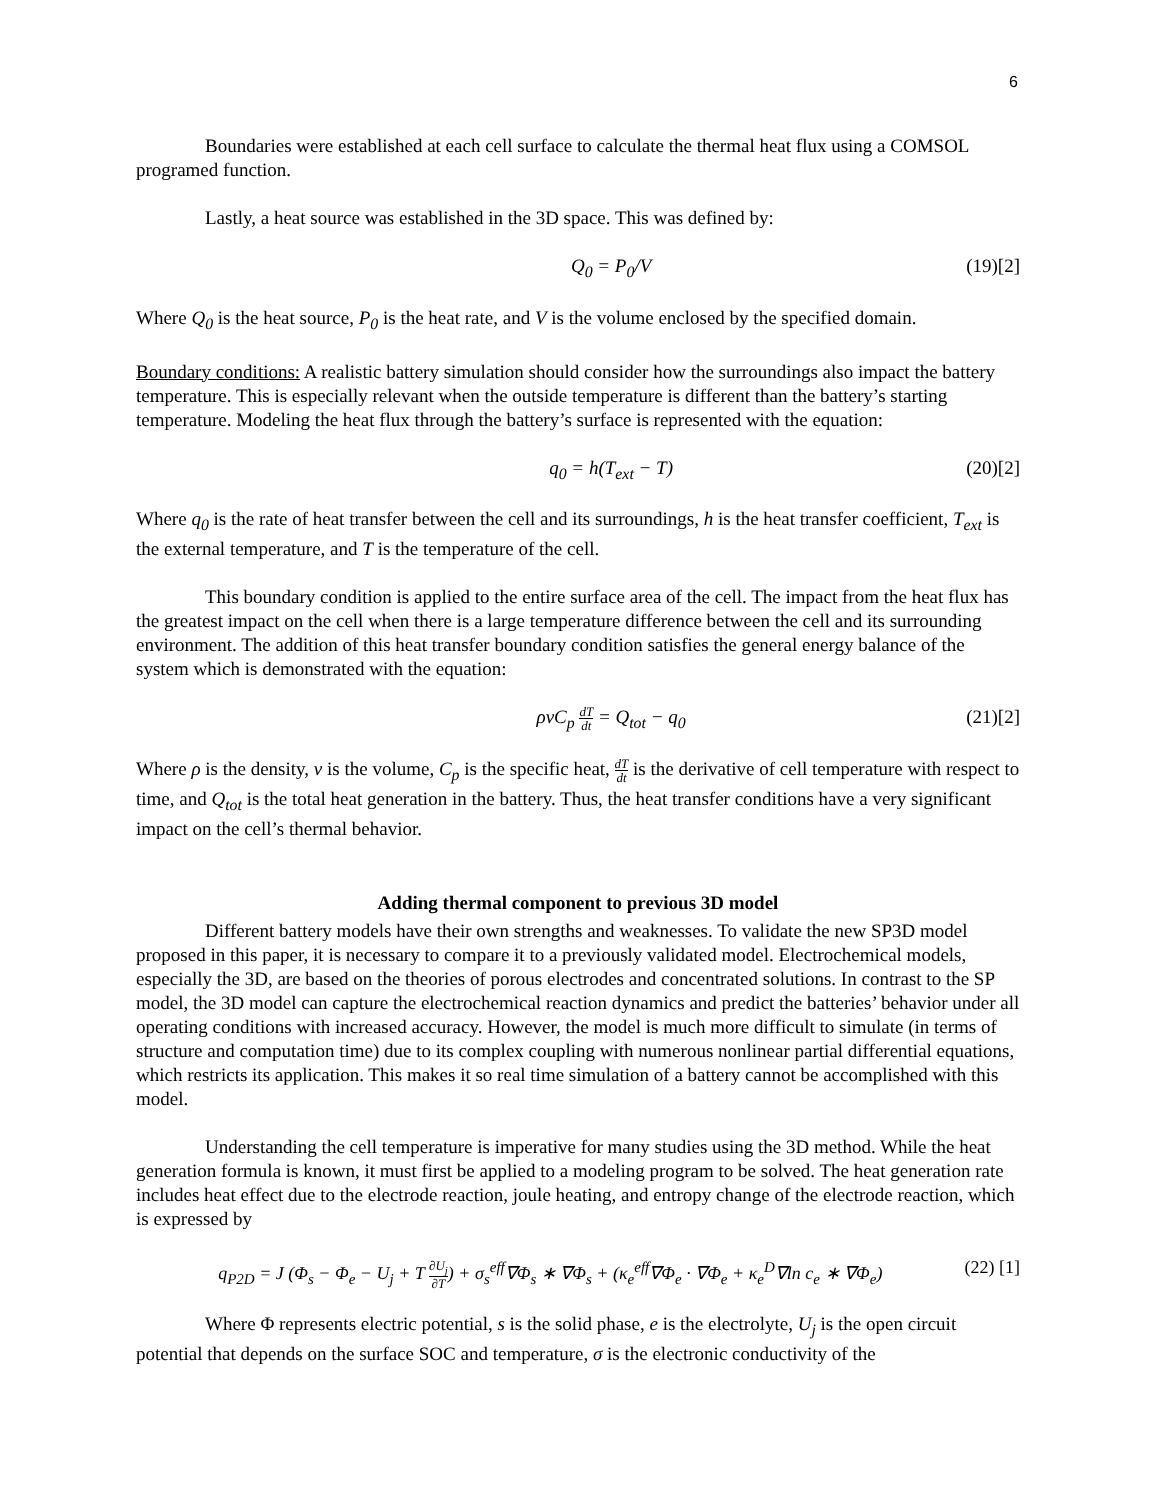6
Boundaries were established at each cell surface to calculate the thermal heat flux using a COMSOL programed function.
Lastly, a heat source was established in the 3D space. This was defined by:
Q<sub>0</sub> = P<sub>0</sub>/V (19)[2]
Where Q<sub>0</sub> is the heat source, P<sub>0</sub> is the heat rate, and V is the volume enclosed by the specified domain.
Boundary conditions: A realistic battery simulation should consider how the surroundings also impact the battery temperature. This is especially relevant when the outside temperature is different than the battery’s starting temperature. Modeling the heat flux through the battery’s surface is represented with the equation:
q<sub>0</sub> = h(T<sub>ext</sub> − T) (20)[2]
Where q<sub>0</sub> is the rate of heat transfer between the cell and its surroundings, h is the heat transfer coefficient, T<sub>ext</sub> is the external temperature, and T is the temperature of the cell.
This boundary condition is applied to the entire surface area of the cell. The impact from the heat flux has the greatest impact on the cell when there is a large temperature difference between the cell and its surrounding environment. The addition of this heat transfer boundary condition satisfies the general energy balance of the system which is demonstrated with the equation:
ρvC<sub>p</sub> dT dt = Q<sub>tot</sub> − q<sub>0</sub> (21)[2]
Where ρ is the density, v is the volume, C<sub>p</sub> is the specific heat, dT dt is the derivative of cell temperature with respect to time, and Q<sub>tot</sub> is the total heat generation in the battery. Thus, the heat transfer conditions have a very significant impact on the cell’s thermal behavior.
Adding thermal component to previous 3D model
Different battery models have their own strengths and weaknesses. To validate the new SP3D model proposed in this paper, it is necessary to compare it to a previously validated model. Electrochemical models, especially the 3D, are based on the theories of porous electrodes and concentrated solutions. In contrast to the SP model, the 3D model can capture the electrochemical reaction dynamics and predict the batteries’ behavior under all operating conditions with increased accuracy. However, the model is much more difficult to simulate (in terms of structure and computation time) due to its complex coupling with numerous nonlinear partial differential equations, which restricts its application. This makes it so real time simulation of a battery cannot be accomplished with this model.
Understanding the cell temperature is imperative for many studies using the 3D method. While the heat generation formula is known, it must first be applied to a modeling program to be solved. The heat generation rate includes heat effect due to the electrode reaction, joule heating, and entropy change of the electrode reaction, which is expressed by
q<sub>P2D</sub> = J (Φ<sub>s</sub> − Φ<sub>e</sub> − U<sub>j</sub> + T ∂U<sub>j</sub> ∂T) + σ<sub>s</sub><sup>eff</sup>∇Φ<sub>s</sub> ∗ ∇Φ<sub>s</sub> + (κ<sub>e</sub><sup>eff</sup>∇Φ<sub>e</sub> · ∇Φ<sub>e</sub> + κ<sub>e</sub><sup>D</sup>∇ln c<sub>e</sub> ∗ ∇Φ<sub>e</sub>)
(22) [1]
Where Φ represents electric potential, s is the solid phase, e is the electrolyte, U<sub>j</sub> is the open circuit potential that depends on the surface SOC and temperature, σ is the electronic conductivity of the